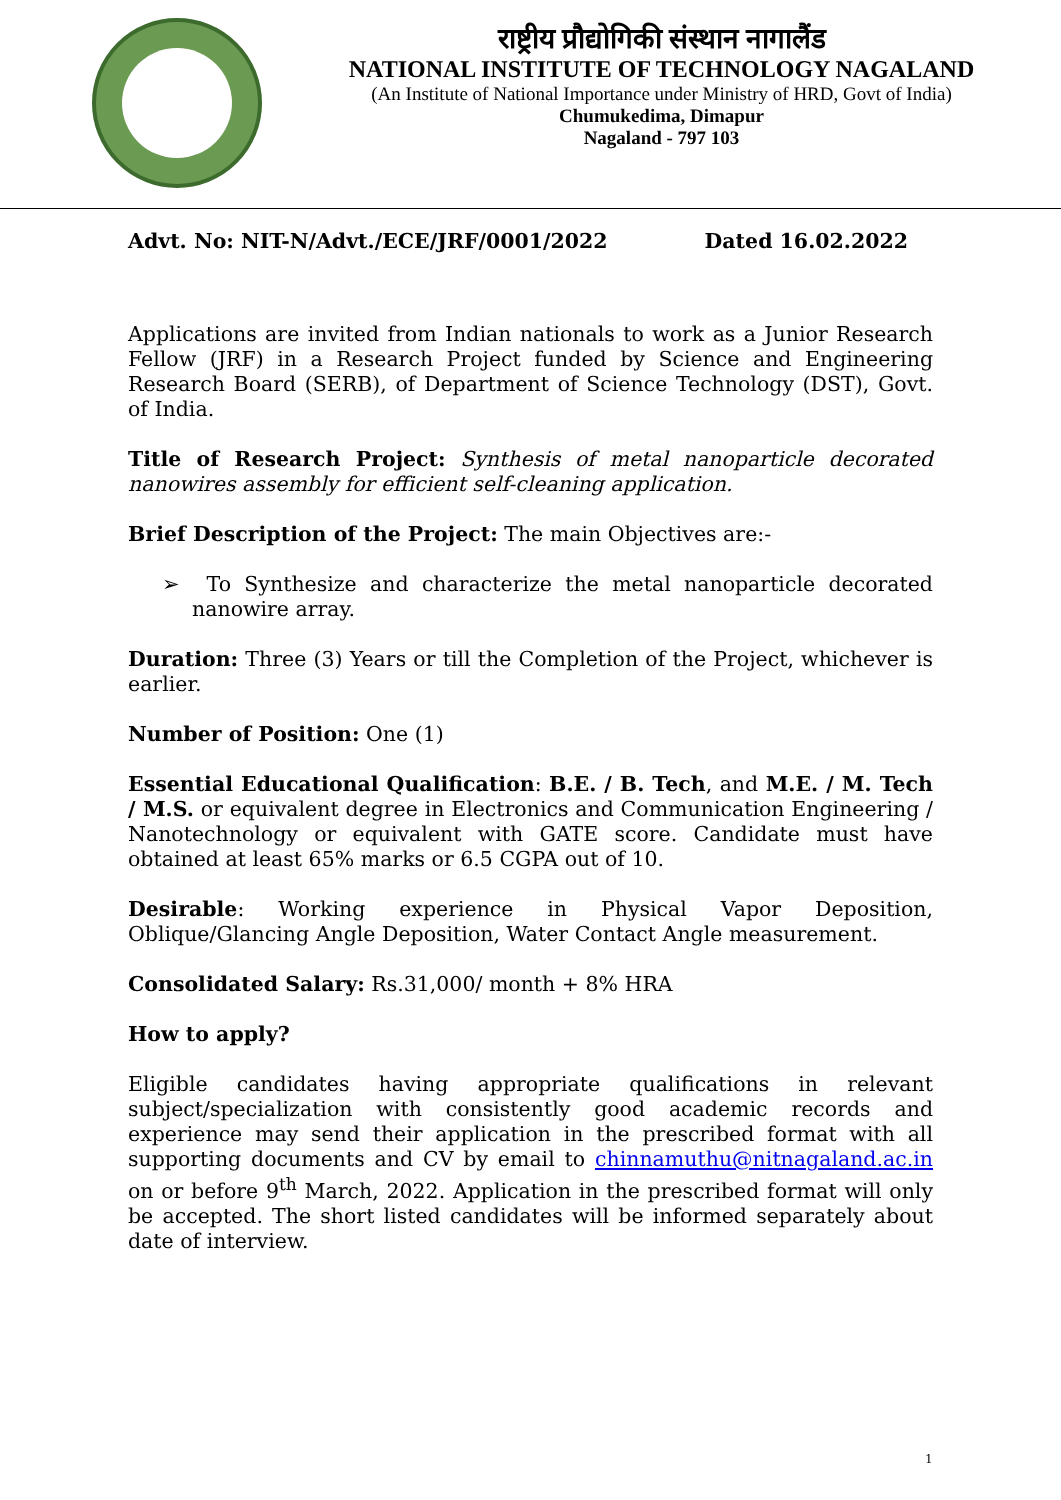राष्ट्रीय प्रौद्योगिकी संस्थान नागालैंड
NATIONAL INSTITUTE OF TECHNOLOGY NAGALAND
(An Institute of National Importance under Ministry of HRD, Govt of India)
Chumukedima, Dimapur
Nagaland - 797 103
Advt. No: NIT-N/Advt./ECE/JRF/0001/2022 Dated 16.02.2022
Applications are invited from Indian nationals to work as a Junior Research Fellow (JRF) in a Research Project funded by Science and Engineering Research Board (SERB), of Department of Science Technology (DST), Govt. of India.
Title of Research Project: Synthesis of metal nanoparticle decorated nanowires assembly for efficient self-cleaning application.
Brief Description of the Project: The main Objectives are:-
➢ To Synthesize and characterize the metal nanoparticle decorated nanowire array.
Duration: Three (3) Years or till the Completion of the Project, whichever is earlier.
Number of Position: One (1)
Essential Educational Qualification: B.E. / B. Tech, and M.E. / M. Tech / M.S. or equivalent degree in Electronics and Communication Engineering / Nanotechnology or equivalent with GATE score. Candidate must have obtained at least 65% marks or 6.5 CGPA out of 10.
Desirable: Working experience in Physical Vapor Deposition, Oblique/Glancing Angle Deposition, Water Contact Angle measurement.
Consolidated Salary: Rs.31,000/ month + 8% HRA
How to apply?
Eligible candidates having appropriate qualifications in relevant subject/specialization with consistently good academic records and experience may send their application in the prescribed format with all supporting documents and CV by email to chinnamuthu@nitnagaland.ac.in on or before 9<sup>th</sup> March, 2022. Application in the prescribed format will only be accepted. The short listed candidates will be informed separately about date of interview.
1